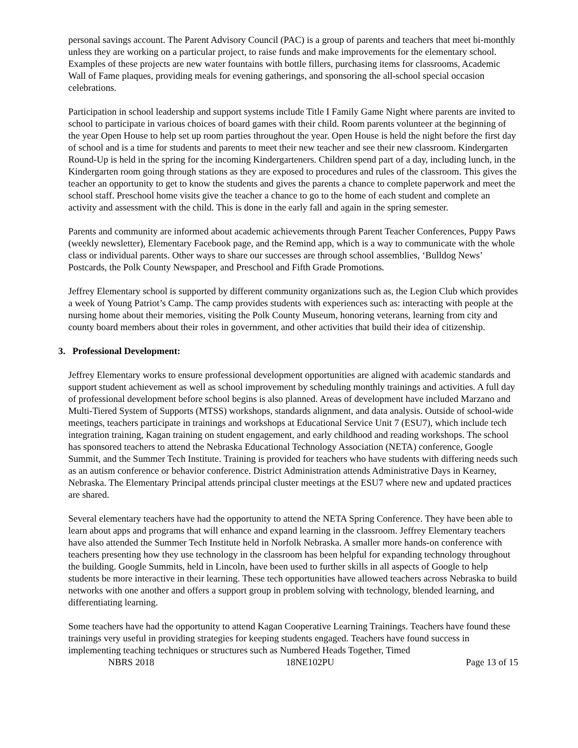personal savings account. The Parent Advisory Council (PAC) is a group of parents and teachers that meet bi-monthly unless they are working on a particular project, to raise funds and make improvements for the elementary school. Examples of these projects are new water fountains with bottle fillers, purchasing items for classrooms, Academic Wall of Fame plaques, providing meals for evening gatherings, and sponsoring the all-school special occasion celebrations.
Participation in school leadership and support systems include Title I Family Game Night where parents are invited to school to participate in various choices of board games with their child. Room parents volunteer at the beginning of the year Open House to help set up room parties throughout the year. Open House is held the night before the first day of school and is a time for students and parents to meet their new teacher and see their new classroom. Kindergarten Round-Up is held in the spring for the incoming Kindergarteners. Children spend part of a day, including lunch, in the Kindergarten room going through stations as they are exposed to procedures and rules of the classroom. This gives the teacher an opportunity to get to know the students and gives the parents a chance to complete paperwork and meet the school staff. Preschool home visits give the teacher a chance to go to the home of each student and complete an activity and assessment with the child. This is done in the early fall and again in the spring semester.
Parents and community are informed about academic achievements through Parent Teacher Conferences, Puppy Paws (weekly newsletter), Elementary Facebook page, and the Remind app, which is a way to communicate with the whole class or individual parents. Other ways to share our successes are through school assemblies, ‘Bulldog News’ Postcards, the Polk County Newspaper, and Preschool and Fifth Grade Promotions.
Jeffrey Elementary school is supported by different community organizations such as, the Legion Club which provides a week of Young Patriot’s Camp. The camp provides students with experiences such as: interacting with people at the nursing home about their memories, visiting the Polk County Museum, honoring veterans, learning from city and county board members about their roles in government, and other activities that build their idea of citizenship.
3. Professional Development:
Jeffrey Elementary works to ensure professional development opportunities are aligned with academic standards and support student achievement as well as school improvement by scheduling monthly trainings and activities. A full day of professional development before school begins is also planned. Areas of development have included Marzano and Multi-Tiered System of Supports (MTSS) workshops, standards alignment, and data analysis. Outside of school-wide meetings, teachers participate in trainings and workshops at Educational Service Unit 7 (ESU7), which include tech integration training, Kagan training on student engagement, and early childhood and reading workshops. The school has sponsored teachers to attend the Nebraska Educational Technology Association (NETA) conference, Google Summit, and the Summer Tech Institute. Training is provided for teachers who have students with differing needs such as an autism conference or behavior conference. District Administration attends Administrative Days in Kearney, Nebraska. The Elementary Principal attends principal cluster meetings at the ESU7 where new and updated practices are shared.
Several elementary teachers have had the opportunity to attend the NETA Spring Conference. They have been able to learn about apps and programs that will enhance and expand learning in the classroom. Jeffrey Elementary teachers have also attended the Summer Tech Institute held in Norfolk Nebraska. A smaller more hands-on conference with teachers presenting how they use technology in the classroom has been helpful for expanding technology throughout the building. Google Summits, held in Lincoln, have been used to further skills in all aspects of Google to help students be more interactive in their learning. These tech opportunities have allowed teachers across Nebraska to build networks with one another and offers a support group in problem solving with technology, blended learning, and differentiating learning.
Some teachers have had the opportunity to attend Kagan Cooperative Learning Trainings. Teachers have found these trainings very useful in providing strategies for keeping students engaged. Teachers have found success in implementing teaching techniques or structures such as Numbered Heads Together, Timed
NBRS 2018 18NE102PU Page 13 of 15